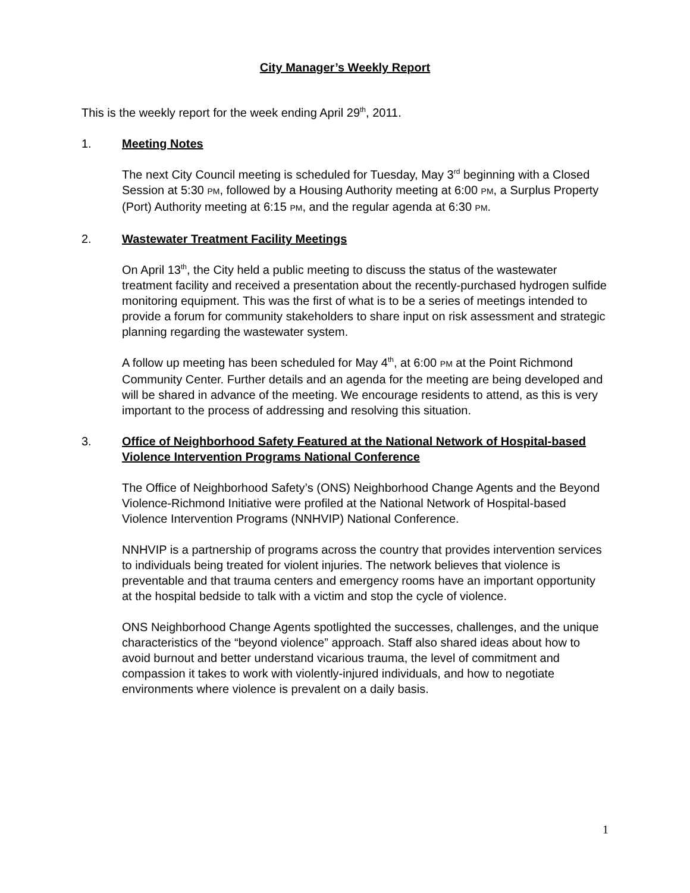City Manager’s Weekly Report
This is the weekly report for the week ending April 29<sup>th</sup>, 2011.
1. Meeting Notes
The next City Council meeting is scheduled for Tuesday, May 3<sup>rd</sup> beginning with a Closed Session at 5:30 PM, followed by a Housing Authority meeting at 6:00 PM, a Surplus Property (Port) Authority meeting at 6:15 PM, and the regular agenda at 6:30 PM.
2. Wastewater Treatment Facility Meetings
On April 13<sup>th</sup>, the City held a public meeting to discuss the status of the wastewater treatment facility and received a presentation about the recently-purchased hydrogen sulfide monitoring equipment. This was the first of what is to be a series of meetings intended to provide a forum for community stakeholders to share input on risk assessment and strategic planning regarding the wastewater system.
A follow up meeting has been scheduled for May 4<sup>th</sup>, at 6:00 PM at the Point Richmond Community Center. Further details and an agenda for the meeting are being developed and will be shared in advance of the meeting. We encourage residents to attend, as this is very important to the process of addressing and resolving this situation.
3. Office of Neighborhood Safety Featured at the National Network of Hospital-based Violence Intervention Programs National Conference
The Office of Neighborhood Safety’s (ONS) Neighborhood Change Agents and the Beyond Violence-Richmond Initiative were profiled at the National Network of Hospital-based Violence Intervention Programs (NNHVIP) National Conference.
NNHVIP is a partnership of programs across the country that provides intervention services to individuals being treated for violent injuries. The network believes that violence is preventable and that trauma centers and emergency rooms have an important opportunity at the hospital bedside to talk with a victim and stop the cycle of violence.
ONS Neighborhood Change Agents spotlighted the successes, challenges, and the unique characteristics of the “beyond violence” approach. Staff also shared ideas about how to avoid burnout and better understand vicarious trauma, the level of commitment and compassion it takes to work with violently-injured individuals, and how to negotiate environments where violence is prevalent on a daily basis.
1